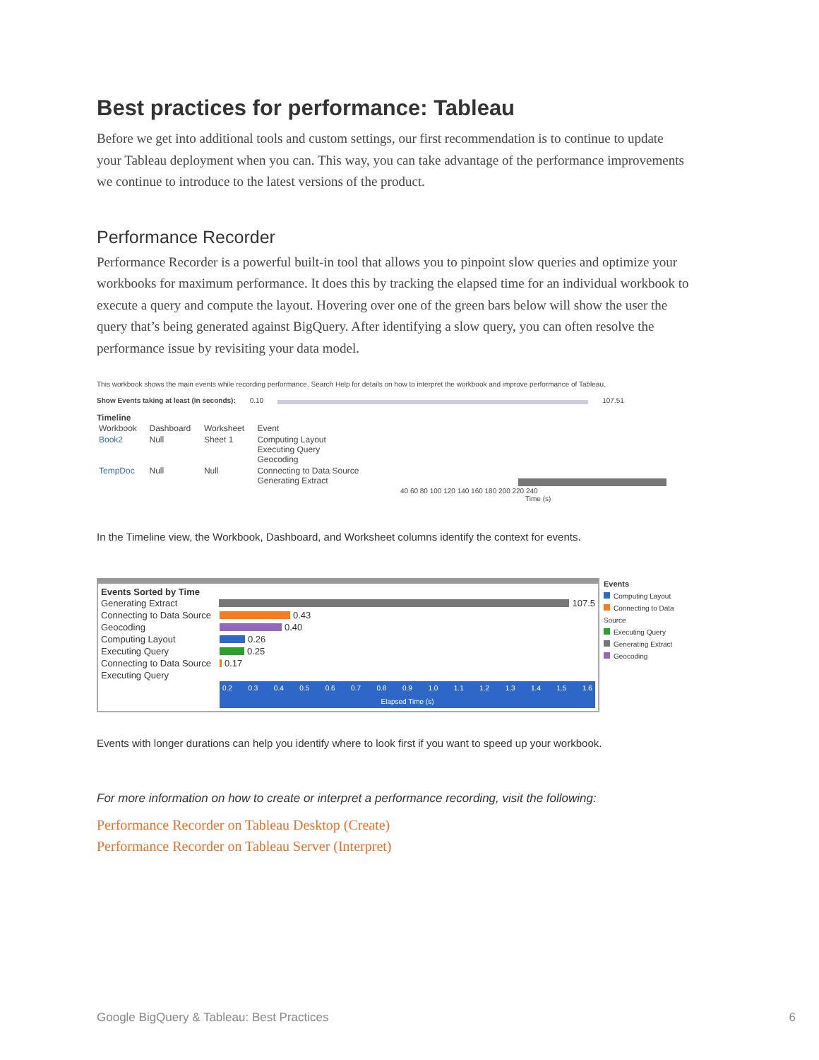Best practices for performance: Tableau
Before we get into additional tools and custom settings, our first recommendation is to continue to update your Tableau deployment when you can. This way, you can take advantage of the performance improvements we continue to introduce to the latest versions of the product.
Performance Recorder
Performance Recorder is a powerful built-in tool that allows you to pinpoint slow queries and optimize your workbooks for maximum performance. It does this by tracking the elapsed time for an individual workbook to execute a query and compute the layout. Hovering over one of the green bars below will show the user the query that’s being generated against BigQuery. After identifying a slow query, you can often resolve the performance issue by revisiting your data model.
This workbook shows the main events while recording performance. Search Help for details on how to interpret the workbook and improve performance of Tableau.
Show Events taking at least (in seconds): 0.10 107.51
Timeline
| Workbook | Dashboard | Worksheet | Event | |
| --- | --- | --- | --- | --- |
| Book2 | Null | Sheet 1 | Computing Layout Executing Query Geocoding | |
| TempDoc | Null | Null | Connecting to Data Source Generating Extract | |
40 60 80 100 120 140 160 180 200 220 240
Time (s)
In the Timeline view, the Workbook, Dashboard, and Worksheet columns identify the context for events.
Events Sorted by Time
Generating Extract 107.5
Connecting to Data Source 0.43
Geocoding 0.40
Computing Layout 0.26
Executing Query 0.25
Connecting to Data Source 0.17
Executing Query
0.2 0.3 0.4 0.5 0.6 0.7 0.8 0.9 1.0 1.1 1.2 1.3 1.4 1.5 1.6
Elapsed Time (s)
Events
Computing Layout
Connecting to Data Source
Executing Query
Generating Extract
Geocoding
Events with longer durations can help you identify where to look first if you want to speed up your workbook.
For more information on how to create or interpret a performance recording, visit the following:
Performance Recorder on Tableau Desktop (Create)
Performance Recorder on Tableau Server (Interpret)
Google BigQuery & Tableau: Best Practices 6